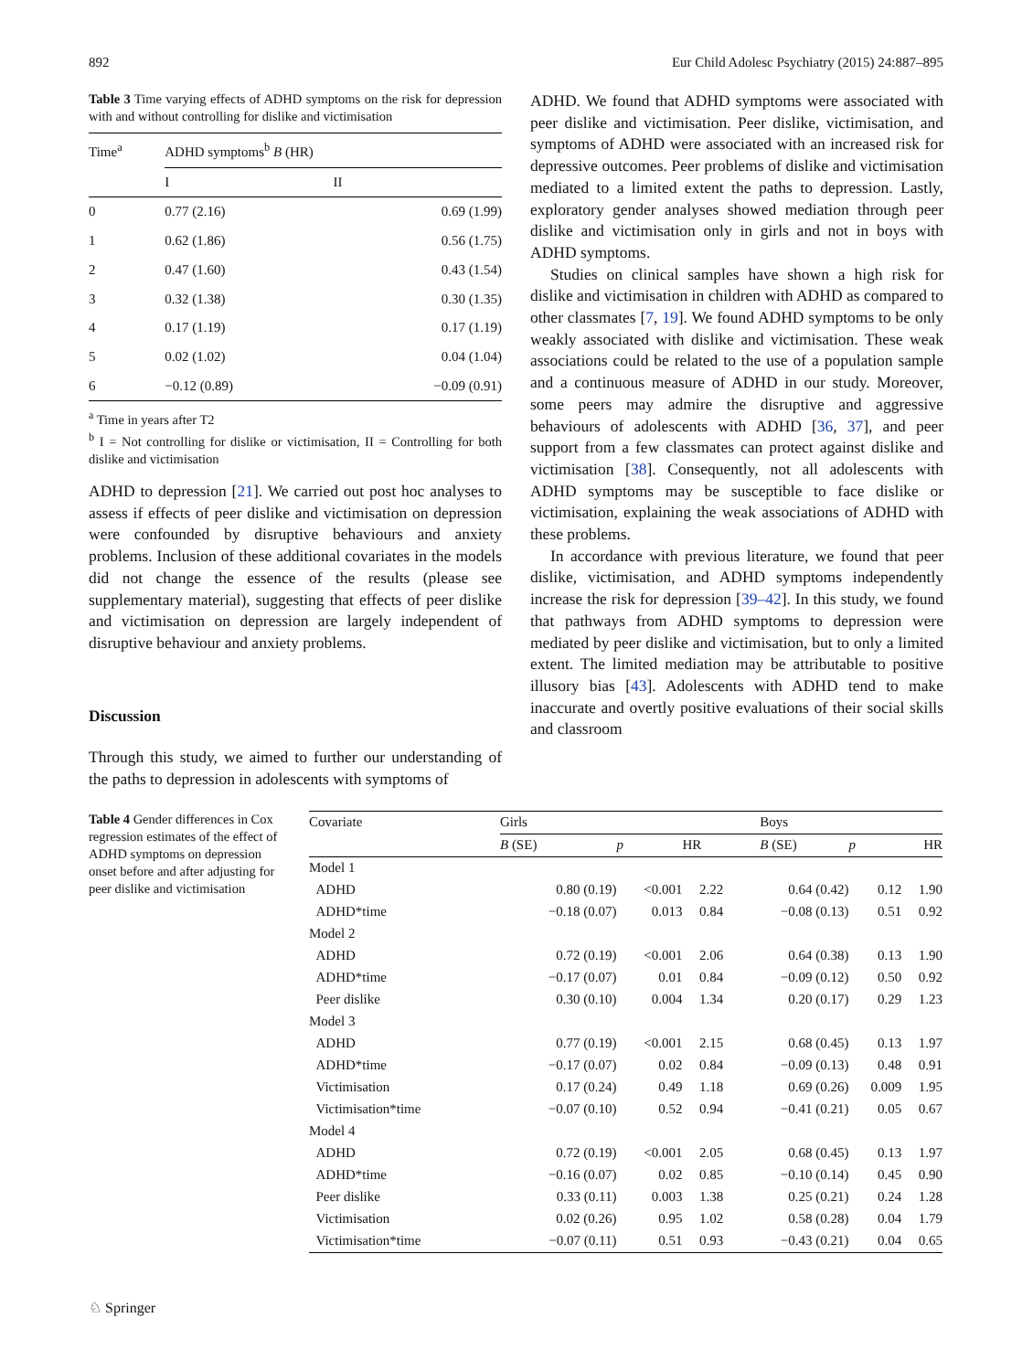892 Eur Child Adolesc Psychiatry (2015) 24:887–895
Table 3 Time varying effects of ADHD symptoms on the risk for depression with and without controlling for dislike and victimisation
| Time<sup>a</sup> | ADHD symptoms<sup>b</sup> B (HR) | |
| --- | --- | --- |
| | I | II |
| 0 | 0.77 (2.16) | 0.69 (1.99) |
| 1 | 0.62 (1.86) | 0.56 (1.75) |
| 2 | 0.47 (1.60) | 0.43 (1.54) |
| 3 | 0.32 (1.38) | 0.30 (1.35) |
| 4 | 0.17 (1.19) | 0.17 (1.19) |
| 5 | 0.02 (1.02) | 0.04 (1.04) |
| 6 | −0.12 (0.89) | −0.09 (0.91) |
<sup>a</sup> Time in years after T2
<sup>b</sup> I = Not controlling for dislike or victimisation, II = Controlling for both dislike and victimisation
ADHD to depression [21]. We carried out post hoc analyses to assess if effects of peer dislike and victimisation on depression were confounded by disruptive behaviours and anxiety problems. Inclusion of these additional covariates in the models did not change the essence of the results (please see supplementary material), suggesting that effects of peer dislike and victimisation on depression are largely independent of disruptive behaviour and anxiety problems.
Discussion
Through this study, we aimed to further our understanding of the paths to depression in adolescents with symptoms of
ADHD. We found that ADHD symptoms were associated with peer dislike and victimisation. Peer dislike, victimisation, and symptoms of ADHD were associated with an increased risk for depressive outcomes. Peer problems of dislike and victimisation mediated to a limited extent the paths to depression. Lastly, exploratory gender analyses showed mediation through peer dislike and victimisation only in girls and not in boys with ADHD symptoms.
Studies on clinical samples have shown a high risk for dislike and victimisation in children with ADHD as compared to other classmates [7, 19]. We found ADHD symptoms to be only weakly associated with dislike and victimisation. These weak associations could be related to the use of a population sample and a continuous measure of ADHD in our study. Moreover, some peers may admire the disruptive and aggressive behaviours of adolescents with ADHD [36, 37], and peer support from a few classmates can protect against dislike and victimisation [38]. Consequently, not all adolescents with ADHD symptoms may be susceptible to face dislike or victimisation, explaining the weak associations of ADHD with these problems.
In accordance with previous literature, we found that peer dislike, victimisation, and ADHD symptoms independently increase the risk for depression [39–42]. In this study, we found that pathways from ADHD symptoms to depression were mediated by peer dislike and victimisation, but to only a limited extent. The limited mediation may be attributable to positive illusory bias [43]. Adolescents with ADHD tend to make inaccurate and overtly positive evaluations of their social skills and classroom
Table 4 Gender differences in Cox regression estimates of the effect of ADHD symptoms on depression onset before and after adjusting for peer dislike and victimisation
| Covariate | Girls | | | Boys | | |
| --- | --- | --- | --- | --- | --- | --- |
| | B (SE) | p | HR | B (SE) | p | HR |
| Model 1 | | | | | | |
| ADHD | 0.80 (0.19) | <0.001 | 2.22 | 0.64 (0.42) | 0.12 | 1.90 |
| ADHD*time | −0.18 (0.07) | 0.013 | 0.84 | −0.08 (0.13) | 0.51 | 0.92 |
| Model 2 | | | | | | |
| ADHD | 0.72 (0.19) | <0.001 | 2.06 | 0.64 (0.38) | 0.13 | 1.90 |
| ADHD*time | −0.17 (0.07) | 0.01 | 0.84 | −0.09 (0.12) | 0.50 | 0.92 |
| Peer dislike | 0.30 (0.10) | 0.004 | 1.34 | 0.20 (0.17) | 0.29 | 1.23 |
| Model 3 | | | | | | |
| ADHD | 0.77 (0.19) | <0.001 | 2.15 | 0.68 (0.45) | 0.13 | 1.97 |
| ADHD*time | −0.17 (0.07) | 0.02 | 0.84 | −0.09 (0.13) | 0.48 | 0.91 |
| Victimisation | 0.17 (0.24) | 0.49 | 1.18 | 0.69 (0.26) | 0.009 | 1.95 |
| Victimisation*time | −0.07 (0.10) | 0.52 | 0.94 | −0.41 (0.21) | 0.05 | 0.67 |
| Model 4 | | | | | | |
| ADHD | 0.72 (0.19) | <0.001 | 2.05 | 0.68 (0.45) | 0.13 | 1.97 |
| ADHD*time | −0.16 (0.07) | 0.02 | 0.85 | −0.10 (0.14) | 0.45 | 0.90 |
| Peer dislike | 0.33 (0.11) | 0.003 | 1.38 | 0.25 (0.21) | 0.24 | 1.28 |
| Victimisation | 0.02 (0.26) | 0.95 | 1.02 | 0.58 (0.28) | 0.04 | 1.79 |
| Victimisation*time | −0.07 (0.11) | 0.51 | 0.93 | −0.43 (0.21) | 0.04 | 0.65 |
♘ Springer